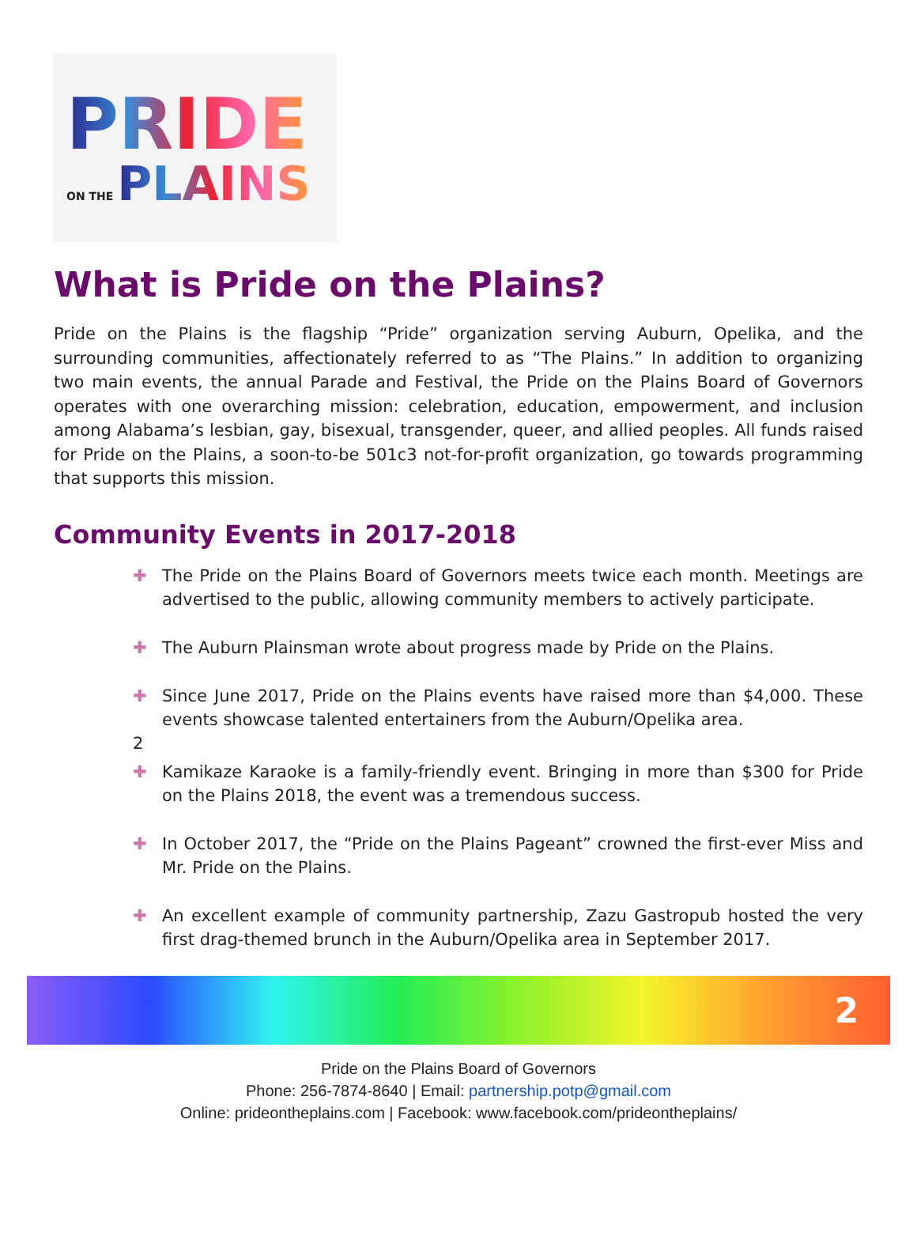PRIDE
ON THE PLAINS
What is Pride on the Plains?
Pride on the Plains is the flagship “Pride” organization serving Auburn, Opelika, and the surrounding communities, affectionately referred to as “The Plains.” In addition to organizing two main events, the annual Parade and Festival, the Pride on the Plains Board of Governors operates with one overarching mission: celebration, education, empowerment, and inclusion among Alabama’s lesbian, gay, bisexual, transgender, queer, and allied peoples. All funds raised for Pride on the Plains, a soon-to-be 501c3 not-for-profit organization, go towards programming that supports this mission.
Community Events in 2017-2018
✚ The Pride on the Plains Board of Governors meets twice each month. Meetings are advertised to the public, allowing community members to actively participate.
✚ The Auburn Plainsman wrote about progress made by Pride on the Plains.
✚ Since June 2017, Pride on the Plains events have raised more than $4,000. These events showcase talented entertainers from the Auburn/Opelika area.
2
✚ Kamikaze Karaoke is a family-friendly event. Bringing in more than $300 for Pride on the Plains 2018, the event was a tremendous success.
✚ In October 2017, the “Pride on the Plains Pageant” crowned the first-ever Miss and Mr. Pride on the Plains.
✚ An excellent example of community partnership, Zazu Gastropub hosted the very first drag-themed brunch in the Auburn/Opelika area in September 2017.
2
Pride on the Plains Board of Governors
Phone: 256-7874-8640 | Email: partnership.potp@gmail.com
Online: prideontheplains.com | Facebook: www.facebook.com/prideontheplains/